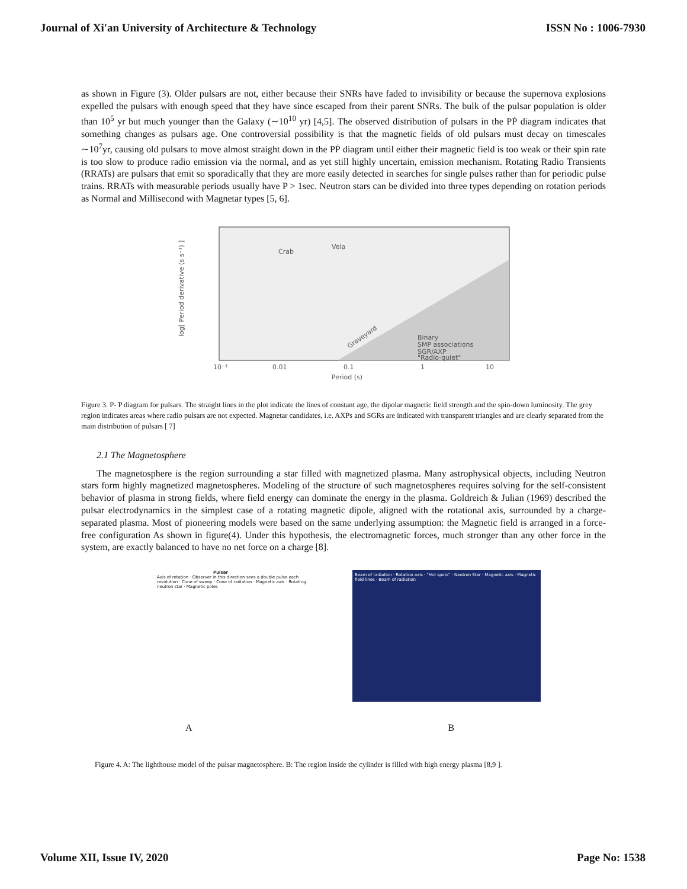Journal of Xi'an University of Architecture & Technology ISSN No : 1006-7930
as shown in Figure (3). Older pulsars are not, either because their SNRs have faded to invisibility or because the supernova explosions expelled the pulsars with enough speed that they have since escaped from their parent SNRs. The bulk of the pulsar population is older than 10<sup>5</sup> yr but much younger than the Galaxy (∼10<sup>10</sup> yr) [4,5]. The observed distribution of pulsars in the PṖ diagram indicates that something changes as pulsars age. One controversial possibility is that the magnetic fields of old pulsars must decay on timescales ∼10<sup>7</sup>yr, causing old pulsars to move almost straight down in the PṖ diagram until either their magnetic field is too weak or their spin rate is too slow to produce radio emission via the normal, and as yet still highly uncertain, emission mechanism. Rotating Radio Transients (RRATs) are pulsars that emit so sporadically that they are more easily detected in searches for single pulses rather than for periodic pulse trains. RRATs with measurable periods usually have P > 1sec. Neutron stars can be divided into three types depending on rotation periods as Normal and Millisecond with Magnetar types [5, 6].
Crab
Vela
Graveyard
10⁻³
0.01
0.1
1
10
Period (s)
log[ Period derivative (s s⁻¹) ]
Binary
SMP associations
SGR/AXP
"Radio-quiet"
Figure 3. P- ̇P diagram for pulsars. The straight lines in the plot indicate the lines of constant age, the dipolar magnetic field strength and the spin-down luminosity. The grey region indicates areas where radio pulsars are not expected. Magnetar candidates, i.e. AXPs and SGRs are indicated with transparent triangles and are clearly separated from the main distribution of pulsars [ 7]
2.1 The Magnetosphere
The magnetosphere is the region surrounding a star filled with magnetized plasma. Many astrophysical objects, including Neutron stars form highly magnetized magnetospheres. Modeling of the structure of such magnetospheres requires solving for the self-consistent behavior of plasma in strong fields, where field energy can dominate the energy in the plasma. Goldreich & Julian (1969) described the pulsar electrodynamics in the simplest case of a rotating magnetic dipole, aligned with the rotational axis, surrounded by a charge-separated plasma. Most of pioneering models were based on the same underlying assumption: the Magnetic field is arranged in a force-free configuration As shown in figure(4). Under this hypothesis, the electromagnetic forces, much stronger than any other force in the system, are exactly balanced to have no net force on a charge [8].
Pulsar
Axis of rotation · Observer in this direction sees a double pulse each revolution · Cone of sweep · Cone of radiation · Magnetic axis · Rotating neutron star · Magnetic poles
Beam of radiation · Rotation axis · "Hot spots" · Neutron Star · Magnetic axis · Magnetic field lines · Beam of radiation
A B
Figure 4. A: The lighthouse model of the pulsar magnetosphere. B: The region inside the cylinder is filled with high energy plasma [8,9 ].
Volume XII, Issue IV, 2020 Page No: 1538